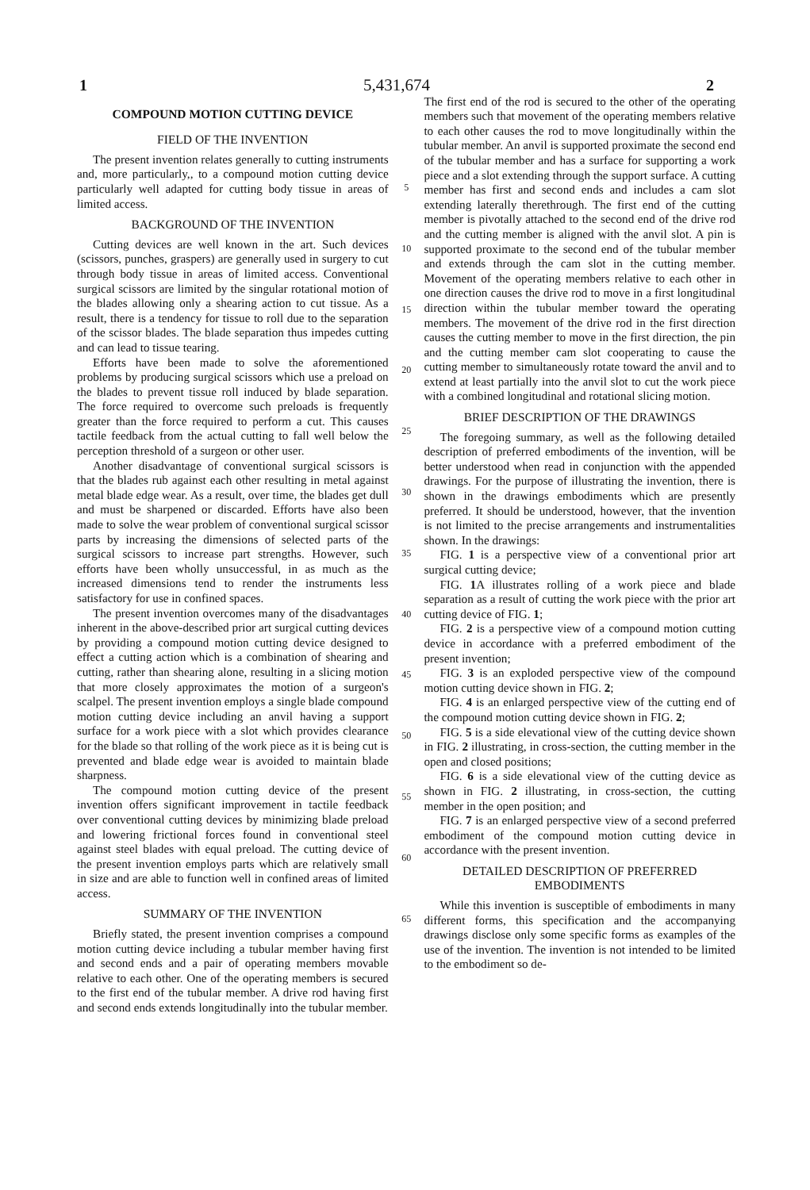1 5,431,674 2
COMPOUND MOTION CUTTING DEVICE
FIELD OF THE INVENTION
The present invention relates generally to cutting instruments and, more particularly,, to a compound motion cutting device particularly well adapted for cutting body tissue in areas of limited access.
BACKGROUND OF THE INVENTION
Cutting devices are well known in the art. Such devices (scissors, punches, graspers) are generally used in surgery to cut through body tissue in areas of limited access. Conventional surgical scissors are limited by the singular rotational motion of the blades allowing only a shearing action to cut tissue. As a result, there is a tendency for tissue to roll due to the separation of the scissor blades. The blade separation thus impedes cutting and can lead to tissue tearing.
Efforts have been made to solve the aforementioned problems by producing surgical scissors which use a preload on the blades to prevent tissue roll induced by blade separation. The force required to overcome such preloads is frequently greater than the force required to perform a cut. This causes tactile feedback from the actual cutting to fall well below the perception threshold of a surgeon or other user.
Another disadvantage of conventional surgical scissors is that the blades rub against each other resulting in metal against metal blade edge wear. As a result, over time, the blades get dull and must be sharpened or discarded. Efforts have also been made to solve the wear problem of conventional surgical scissor parts by increasing the dimensions of selected parts of the surgical scissors to increase part strengths. However, such efforts have been wholly unsuccessful, in as much as the increased dimensions tend to render the instruments less satisfactory for use in confined spaces.
The present invention overcomes many of the disadvantages inherent in the above-described prior art surgical cutting devices by providing a compound motion cutting device designed to effect a cutting action which is a combination of shearing and cutting, rather than shearing alone, resulting in a slicing motion that more closely approximates the motion of a surgeon's scalpel. The present invention employs a single blade compound motion cutting device including an anvil having a support surface for a work piece with a slot which provides clearance for the blade so that rolling of the work piece as it is being cut is prevented and blade edge wear is avoided to maintain blade sharpness.
The compound motion cutting device of the present invention offers significant improvement in tactile feedback over conventional cutting devices by minimizing blade preload and lowering frictional forces found in conventional steel against steel blades with equal preload. The cutting device of the present invention employs parts which are relatively small in size and are able to function well in confined areas of limited access.
SUMMARY OF THE INVENTION
Briefly stated, the present invention comprises a compound motion cutting device including a tubular member having first and second ends and a pair of operating members movable relative to each other. One of the operating members is secured to the first end of the tubular member. A drive rod having first and second ends extends longitudinally into the tubular member.
5
10
15
20
25
30
35
40
45
50
55
60
65
The first end of the rod is secured to the other of the operating members such that movement of the operating members relative to each other causes the rod to move longitudinally within the tubular member. An anvil is supported proximate the second end of the tubular member and has a surface for supporting a work piece and a slot extending through the support surface. A cutting member has first and second ends and includes a cam slot extending laterally therethrough. The first end of the cutting member is pivotally attached to the second end of the drive rod and the cutting member is aligned with the anvil slot. A pin is supported proximate to the second end of the tubular member and extends through the cam slot in the cutting member. Movement of the operating members relative to each other in one direction causes the drive rod to move in a first longitudinal direction within the tubular member toward the operating members. The movement of the drive rod in the first direction causes the cutting member to move in the first direction, the pin and the cutting member cam slot cooperating to cause the cutting member to simultaneously rotate toward the anvil and to extend at least partially into the anvil slot to cut the work piece with a combined longitudinal and rotational slicing motion.
BRIEF DESCRIPTION OF THE DRAWINGS
The foregoing summary, as well as the following detailed description of preferred embodiments of the invention, will be better understood when read in conjunction with the appended drawings. For the purpose of illustrating the invention, there is shown in the drawings embodiments which are presently preferred. It should be understood, however, that the invention is not limited to the precise arrangements and instrumentalities shown. In the drawings:
FIG. 1 is a perspective view of a conventional prior art surgical cutting device;
FIG. 1 A illustrates rolling of a work piece and blade separation as a result of cutting the work piece with the prior art cutting device of FIG. 1;
FIG. 2 is a perspective view of a compound motion cutting device in accordance with a preferred embodiment of the present invention;
FIG. 3 is an exploded perspective view of the compound motion cutting device shown in FIG. 2;
FIG. 4 is an enlarged perspective view of the cutting end of the compound motion cutting device shown in FIG. 2;
FIG. 5 is a side elevational view of the cutting device shown in FIG. 2 illustrating, in cross-section, the cutting member in the open and closed positions;
FIG. 6 is a side elevational view of the cutting device as shown in FIG. 2 illustrating, in cross-section, the cutting member in the open position; and
FIG. 7 is an enlarged perspective view of a second preferred embodiment of the compound motion cutting device in accordance with the present invention.
DETAILED DESCRIPTION OF PREFERRED EMBODIMENTS
While this invention is susceptible of embodiments in many different forms, this specification and the accompanying drawings disclose only some specific forms as examples of the use of the invention. The invention is not intended to be limited to the embodiment so de-